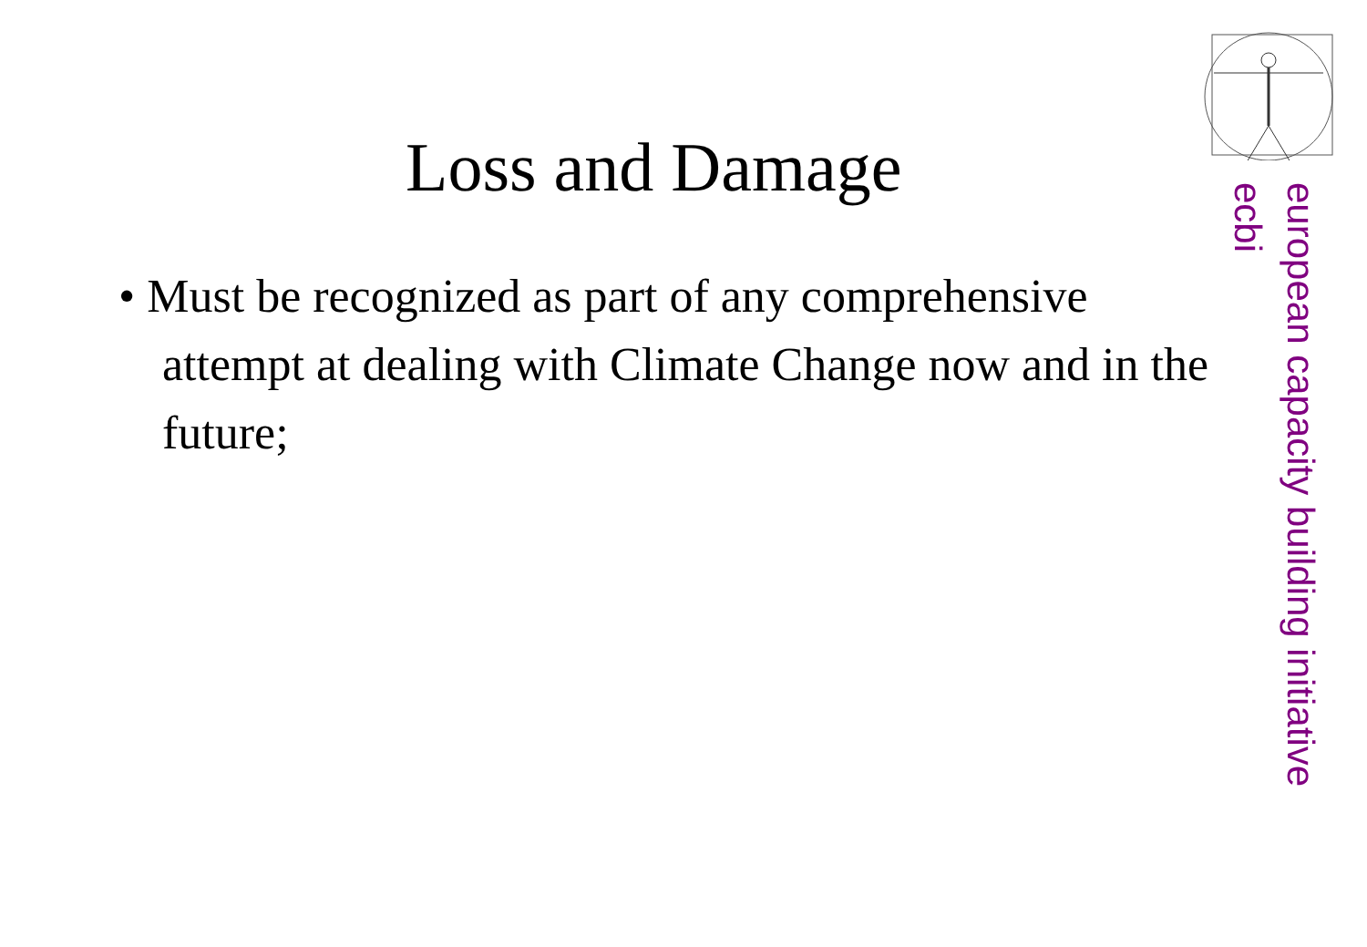Loss and Damage
• Must be recognized as part of any comprehensive attempt at dealing with Climate Change now and in the future;
european capacity building initiative
ecbi